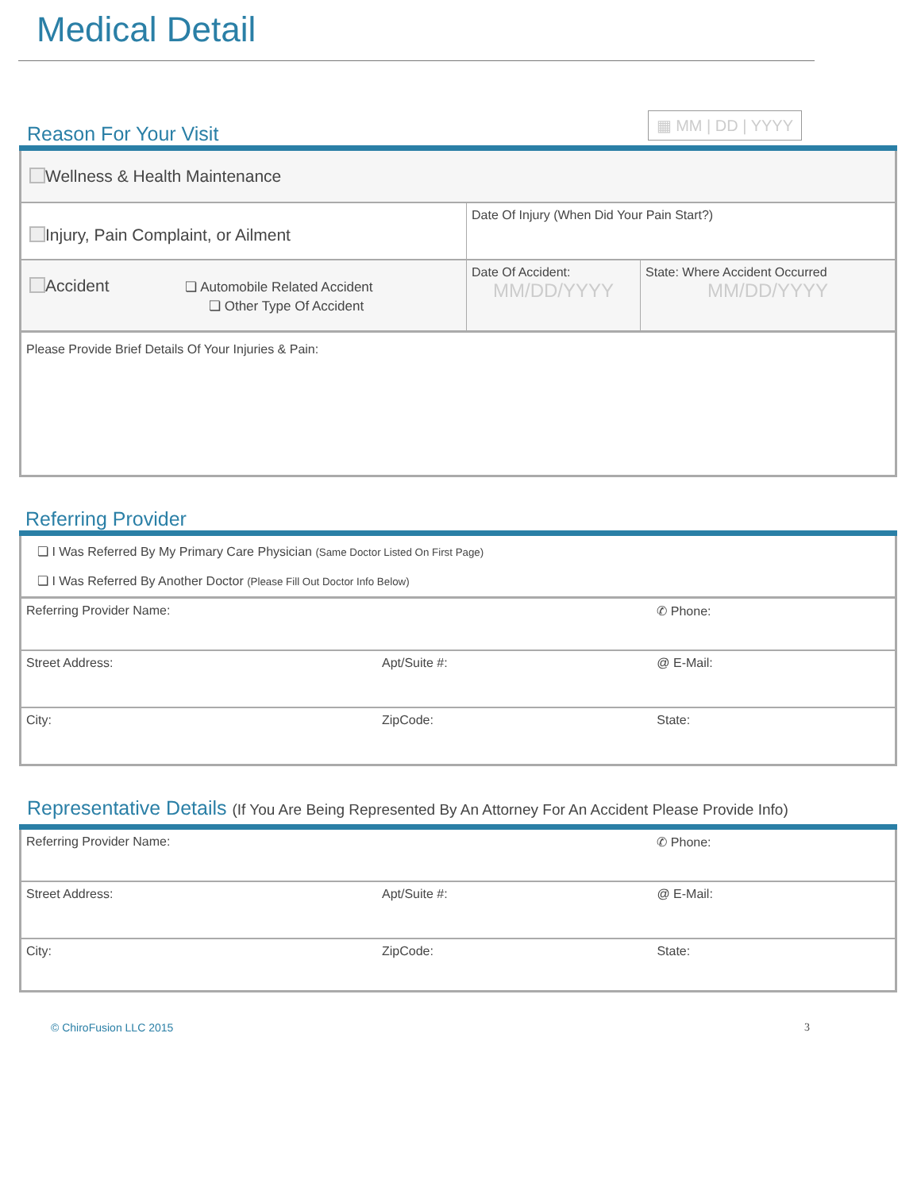Medical Detail
Reason For Your Visit
▦ MM | DD | YYYY
| Wellness & Health Maintenance | | |
| Injury, Pain Complaint, or Ailment | Date Of Injury (When Did Your Pain Start?) | |
| Accident ❏ Automobile Related Accident ❏ Other Type Of Accident | Date Of Accident: MM/DD/YYYY | State: Where Accident Occurred MM/DD/YYYY |
| Please Provide Brief Details Of Your Injuries & Pain: | | |
Referring Provider
| ❏ I Was Referred By My Primary Care Physician (Same Doctor Listed On First Page) ❏ I Was Referred By Another Doctor (Please Fill Out Doctor Info Below) | | |
| Referring Provider Name: | | ✆ Phone: |
| Street Address: | Apt/Suite #: | @ E-Mail: |
| City: | ZipCode: | State: |
Representative Details (If You Are Being Represented By An Attorney For An Accident Please Provide Info)
| Referring Provider Name: | | ✆ Phone: |
| Street Address: | Apt/Suite #: | @ E-Mail: |
| City: | ZipCode: | State: |
© ChiroFusion LLC 2015 3